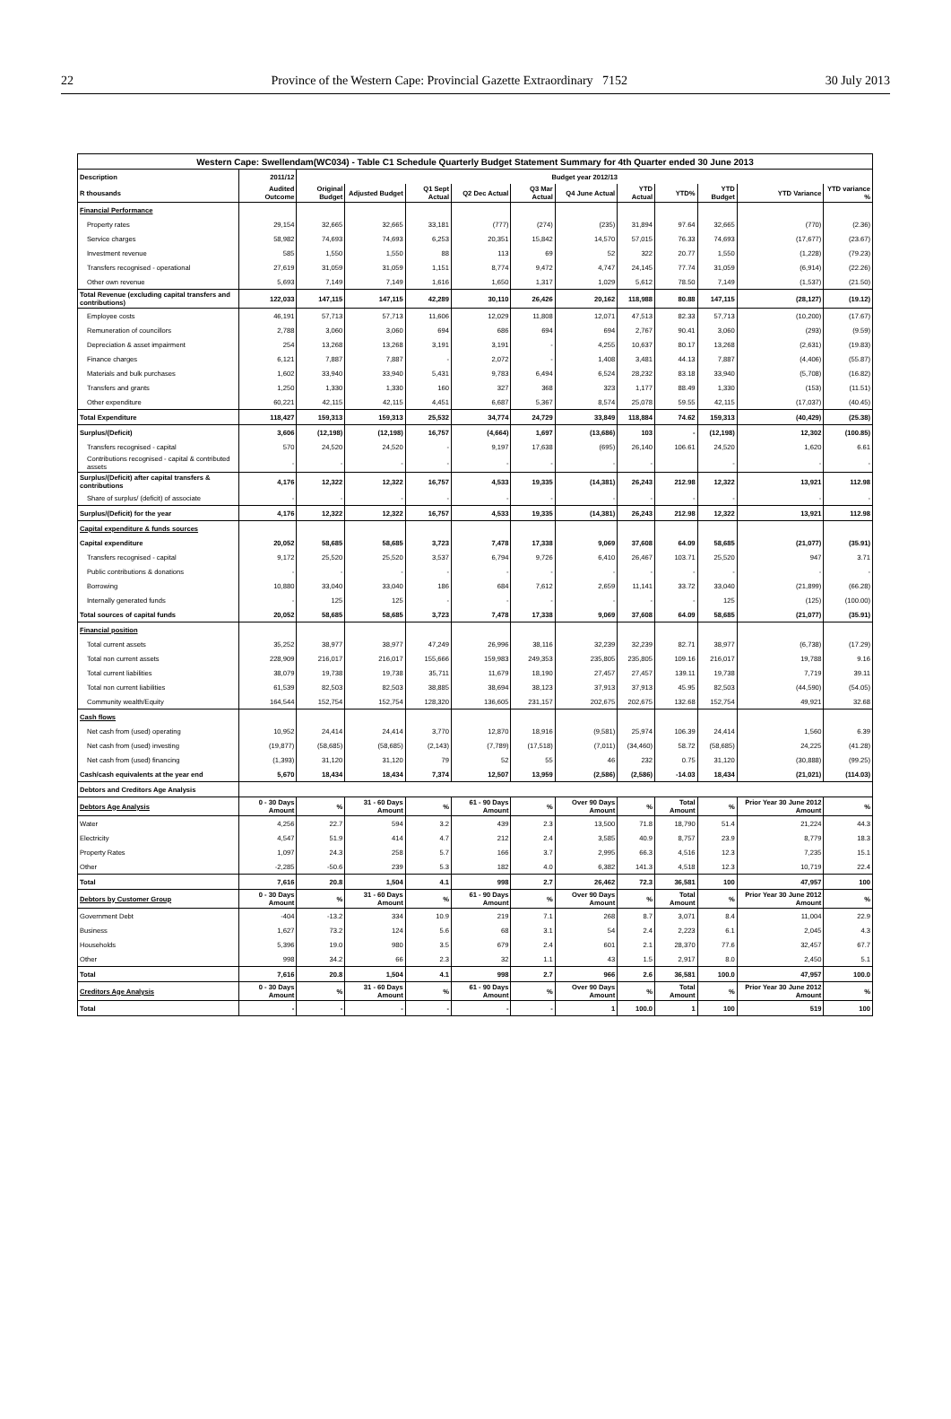22 Province of the Western Cape: Provincial Gazette Extraordinary 7152 30 July 2013
| Western Cape: Swellendam(WC034) - Table C1 Schedule Quarterly Budget Statement Summary for 4th Quarter ended 30 June 2013 | | | | | | | | | | | | |
| --- | --- | --- | --- | --- | --- | --- | --- | --- | --- | --- | --- | --- |
| Description | 2011/12 | Budget year 2012/13 | | | | | | | | | | |
| R thousands | Audited Outcome | Original Budget | Adjusted Budget | Q1 Sept Actual | Q2 Dec Actual | Q3 Mar Actual | Q4 June Actual | YTD Actual | YTD% | YTD Budget | YTD Variance | YTD variance % |
| Financial Performance | | | | | | | | | | | | |
| Property rates | 29,154 | 32,665 | 32,665 | 33,181 | (777) | (274) | (235) | 31,894 | 97.64 | 32,665 | (770) | (2.36) |
| Service charges | 58,982 | 74,693 | 74,693 | 6,253 | 20,351 | 15,842 | 14,570 | 57,015 | 76.33 | 74,693 | (17,677) | (23.67) |
| Investment revenue | 585 | 1,550 | 1,550 | 88 | 113 | 69 | 52 | 322 | 20.77 | 1,550 | (1,228) | (79.23) |
| Transfers recognised - operational | 27,619 | 31,059 | 31,059 | 1,151 | 8,774 | 9,472 | 4,747 | 24,145 | 77.74 | 31,059 | (6,914) | (22.26) |
| Other own revenue | 5,693 | 7,149 | 7,149 | 1,616 | 1,650 | 1,317 | 1,029 | 5,612 | 78.50 | 7,149 | (1,537) | (21.50) |
| Total Revenue (excluding capital transfers and contributions) | 122,033 | 147,115 | 147,115 | 42,289 | 30,110 | 26,426 | 20,162 | 118,988 | 80.88 | 147,115 | (28,127) | (19.12) |
| Employee costs | 46,191 | 57,713 | 57,713 | 11,606 | 12,029 | 11,808 | 12,071 | 47,513 | 82.33 | 57,713 | (10,200) | (17.67) |
| Remuneration of councillors | 2,788 | 3,060 | 3,060 | 694 | 686 | 694 | 694 | 2,767 | 90.41 | 3,060 | (293) | (9.59) |
| Depreciation & asset impairment | 254 | 13,268 | 13,268 | 3,191 | 3,191 | - | 4,255 | 10,637 | 80.17 | 13,268 | (2,631) | (19.83) |
| Finance charges | 6,121 | 7,887 | 7,887 | - | 2,072 | - | 1,408 | 3,481 | 44.13 | 7,887 | (4,406) | (55.87) |
| Materials and bulk purchases | 1,602 | 33,940 | 33,940 | 5,431 | 9,783 | 6,494 | 6,524 | 28,232 | 83.18 | 33,940 | (5,708) | (16.82) |
| Transfers and grants | 1,250 | 1,330 | 1,330 | 160 | 327 | 368 | 323 | 1,177 | 88.49 | 1,330 | (153) | (11.51) |
| Other expenditure | 60,221 | 42,115 | 42,115 | 4,451 | 6,687 | 5,367 | 8,574 | 25,078 | 59.55 | 42,115 | (17,037) | (40.45) |
| Total Expenditure | 118,427 | 159,313 | 159,313 | 25,532 | 34,774 | 24,729 | 33,849 | 118,884 | 74.62 | 159,313 | (40,429) | (25.38) |
| Surplus/(Deficit) | 3,606 | (12,198) | (12,198) | 16,757 | (4,664) | 1,697 | (13,686) | 103 | - | (12,198) | 12,302 | (100.85) |
| Transfers recognised - capital | 570 | 24,520 | 24,520 | - | 9,197 | 17,638 | (695) | 26,140 | 106.61 | 24,520 | 1,620 | 6.61 |
| Contributions recognised - capital & contributed assets | - | - | - | - | - | - | - | - | | - | - | - |
| Surplus/(Deficit) after capital transfers & contributions | 4,176 | 12,322 | 12,322 | 16,757 | 4,533 | 19,335 | (14,381) | 26,243 | 212.98 | 12,322 | 13,921 | 112.98 |
| Share of surplus/ (deficit) of associate | - | - | - | - | - | - | - | - | - | - | - | - |
| Surplus/(Deficit) for the year | 4,176 | 12,322 | 12,322 | 16,757 | 4,533 | 19,335 | (14,381) | 26,243 | 212.98 | 12,322 | 13,921 | 112.98 |
| Capital expenditure & funds sources | | | | | | | | | | | | |
| Capital expenditure | 20,052 | 58,685 | 58,685 | 3,723 | 7,478 | 17,338 | 9,069 | 37,608 | 64.09 | 58,685 | (21,077) | (35.91) |
| Transfers recognised - capital | 9,172 | 25,520 | 25,520 | 3,537 | 6,794 | 9,726 | 6,410 | 26,467 | 103.71 | 25,520 | 947 | 3.71 |
| Public contributions & donations | - | - | - | - | - | - | - | - | - | - | - | - |
| Borrowing | 10,880 | 33,040 | 33,040 | 186 | 684 | 7,612 | 2,659 | 11,141 | 33.72 | 33,040 | (21,899) | (66.28) |
| Internally generated funds | - | 125 | 125 | - | - | - | - | - | - | 125 | (125) | (100.00) |
| Total sources of capital funds | 20,052 | 58,685 | 58,685 | 3,723 | 7,478 | 17,338 | 9,069 | 37,608 | 64.09 | 58,685 | (21,077) | (35.91) |
| Financial position | | | | | | | | | | | | |
| Total current assets | 35,252 | 38,977 | 38,977 | 47,249 | 26,996 | 38,116 | 32,239 | 32,239 | 82.71 | 38,977 | (6,738) | (17.29) |
| Total non current assets | 228,909 | 216,017 | 216,017 | 155,666 | 159,983 | 249,353 | 235,805 | 235,805 | 109.16 | 216,017 | 19,788 | 9.16 |
| Total current liabilities | 38,079 | 19,738 | 19,738 | 35,711 | 11,679 | 18,190 | 27,457 | 27,457 | 139.11 | 19,738 | 7,719 | 39.11 |
| Total non current liabilities | 61,539 | 82,503 | 82,503 | 38,885 | 38,694 | 38,123 | 37,913 | 37,913 | 45.95 | 82,503 | (44,590) | (54.05) |
| Community wealth/Equity | 164,544 | 152,754 | 152,754 | 128,320 | 136,605 | 231,157 | 202,675 | 202,675 | 132.68 | 152,754 | 49,921 | 32.68 |
| Cash flows | | | | | | | | | | | | |
| Net cash from (used) operating | 10,952 | 24,414 | 24,414 | 3,770 | 12,870 | 18,916 | (9,581) | 25,974 | 106.39 | 24,414 | 1,560 | 6.39 |
| Net cash from (used) investing | (19,877) | (58,685) | (58,685) | (2,143) | (7,789) | (17,518) | (7,011) | (34,460) | 58.72 | (58,685) | 24,225 | (41.28) |
| Net cash from (used) financing | (1,393) | 31,120 | 31,120 | 79 | 52 | 55 | 46 | 232 | 0.75 | 31,120 | (30,888) | (99.25) |
| Cash/cash equivalents at the year end | 5,670 | 18,434 | 18,434 | 7,374 | 12,507 | 13,959 | (2,586) | (2,586) | -14.03 | 18,434 | (21,021) | (114.03) |
| Debtors and Creditors Age Analysis | | | | | | | | | | | | |
| Debtors Age Analysis | 0 - 30 Days Amount | % | 31 - 60 Days Amount | % | 61 - 90 Days Amount | % | Over 90 Days Amount | % | Total Amount | % | Prior Year 30 June 2012 Amount | % |
| Water | 4,256 | 22.7 | 594 | 3.2 | 439 | 2.3 | 13,500 | 71.8 | 18,790 | 51.4 | 21,224 | 44.3 |
| Electricity | 4,547 | 51.9 | 414 | 4.7 | 212 | 2.4 | 3,585 | 40.9 | 8,757 | 23.9 | 8,779 | 18.3 |
| Property Rates | 1,097 | 24.3 | 258 | 5.7 | 166 | 3.7 | 2,995 | 66.3 | 4,516 | 12.3 | 7,235 | 15.1 |
| Other | -2,285 | -50.6 | 239 | 5.3 | 182 | 4.0 | 6,382 | 141.3 | 4,518 | 12.3 | 10,719 | 22.4 |
| Total | 7,616 | 20.8 | 1,504 | 4.1 | 998 | 2.7 | 26,462 | 72.3 | 36,581 | 100 | 47,957 | 100 |
| Debtors by Customer Group | 0 - 30 Days Amount | % | 31 - 60 Days Amount | % | 61 - 90 Days Amount | % | Over 90 Days Amount | % | Total Amount | % | Prior Year 30 June 2012 Amount | % |
| Government Debt | -404 | -13.2 | 334 | 10.9 | 219 | 7.1 | 268 | 8.7 | 3,071 | 8.4 | 11,004 | 22.9 |
| Business | 1,627 | 73.2 | 124 | 5.6 | 68 | 3.1 | 54 | 2.4 | 2,223 | 6.1 | 2,045 | 4.3 |
| Households | 5,396 | 19.0 | 980 | 3.5 | 679 | 2.4 | 601 | 2.1 | 28,370 | 77.6 | 32,457 | 67.7 |
| Other | 998 | 34.2 | 66 | 2.3 | 32 | 1.1 | 43 | 1.5 | 2,917 | 8.0 | 2,450 | 5.1 |
| Total | 7,616 | 20.8 | 1,504 | 4.1 | 998 | 2.7 | 966 | 2.6 | 36,581 | 100.0 | 47,957 | 100.0 |
| Creditors Age Analysis | 0 - 30 Days Amount | % | 31 - 60 Days Amount | % | 61 - 90 Days Amount | % | Over 90 Days Amount | % | Total Amount | % | Prior Year 30 June 2012 Amount | % |
| Total | - | - | - | - | - | - | 1 | 100.0 | 1 | 100 | 519 | 100 |